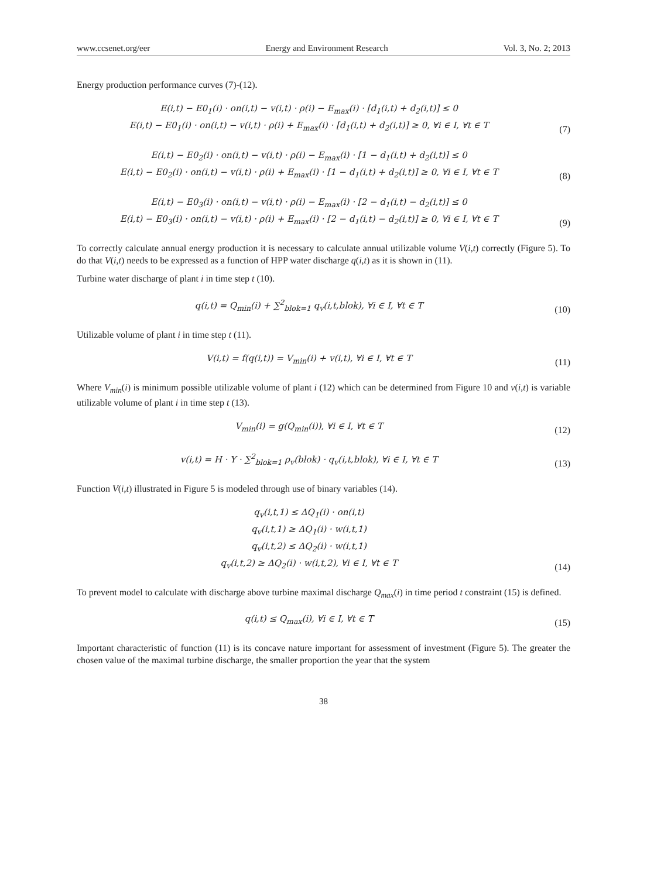www.ccsenet.org/eer Energy and Environment Research Vol. 3, No. 2; 2013
Energy production performance curves (7)-(12).
E(i,t) − E0<sub>1</sub>(i) · on(i,t) − v(i,t) · ρ(i) − E<sub>max</sub>(i) · [d<sub>1</sub>(i,t) + d<sub>2</sub>(i,t)] ≤ 0
E(i,t) − E0<sub>1</sub>(i) · on(i,t) − v(i,t) · ρ(i) + E<sub>max</sub>(i) · [d<sub>1</sub>(i,t) + d<sub>2</sub>(i,t)] ≥ 0, ∀i ∈ I, ∀t ∈ T
(7)
E(i,t) − E0<sub>2</sub>(i) · on(i,t) − v(i,t) · ρ(i) − E<sub>max</sub>(i) · [1 − d<sub>1</sub>(i,t) + d<sub>2</sub>(i,t)] ≤ 0
E(i,t) − E0<sub>2</sub>(i) · on(i,t) − v(i,t) · ρ(i) + E<sub>max</sub>(i) · [1 − d<sub>1</sub>(i,t) + d<sub>2</sub>(i,t)] ≥ 0, ∀i ∈ I, ∀t ∈ T
(8)
E(i,t) − E0<sub>3</sub>(i) · on(i,t) − v(i,t) · ρ(i) − E<sub>max</sub>(i) · [2 − d<sub>1</sub>(i,t) − d<sub>2</sub>(i,t)] ≤ 0
E(i,t) − E0<sub>3</sub>(i) · on(i,t) − v(i,t) · ρ(i) + E<sub>max</sub>(i) · [2 − d<sub>1</sub>(i,t) − d<sub>2</sub>(i,t)] ≥ 0, ∀i ∈ I, ∀t ∈ T
(9)
To correctly calculate annual energy production it is necessary to calculate annual utilizable volume V(i,t) correctly (Figure 5). To do that V(i,t) needs to be expressed as a function of HPP water discharge q(i,t) as it is shown in (11).
Turbine water discharge of plant i in time step t (10).
q(i,t) = Q<sub>min</sub>(i) + ∑<sup>2</sup><sub>blok=1</sub> q<sub>v</sub>(i,t,blok), ∀i ∈ I, ∀t ∈ T
(10)
Utilizable volume of plant i in time step t (11).
V(i,t) = f(q(i,t)) = V<sub>min</sub>(i) + v(i,t), ∀i ∈ I, ∀t ∈ T
(11)
Where V<sub>min</sub>(i) is minimum possible utilizable volume of plant i (12) which can be determined from Figure 10 and v(i,t) is variable utilizable volume of plant i in time step t (13).
V<sub>min</sub>(i) = g(Q<sub>min</sub>(i)), ∀i ∈ I, ∀t ∈ T
(12)
v(i,t) = H · Y · ∑<sup>2</sup><sub>blok=1</sub> ρ<sub>v</sub>(blok) · q<sub>v</sub>(i,t,blok), ∀i ∈ I, ∀t ∈ T
(13)
Function V(i,t) illustrated in Figure 5 is modeled through use of binary variables (14).
q<sub>v</sub>(i,t,1) ≤ ΔQ<sub>1</sub>(i) · on(i,t)
q<sub>v</sub>(i,t,1) ≥ ΔQ<sub>1</sub>(i) · w(i,t,1)
q<sub>v</sub>(i,t,2) ≤ ΔQ<sub>2</sub>(i) · w(i,t,1)
q<sub>v</sub>(i,t,2) ≥ ΔQ<sub>2</sub>(i) · w(i,t,2), ∀i ∈ I, ∀t ∈ T
(14)
To prevent model to calculate with discharge above turbine maximal discharge Q<sub>max</sub>(i) in time period t constraint (15) is defined.
q(i,t) ≤ Q<sub>max</sub>(i), ∀i ∈ I, ∀t ∈ T
(15)
Important characteristic of function (11) is its concave nature important for assessment of investment (Figure 5). The greater the chosen value of the maximal turbine discharge, the smaller proportion the year that the system
38